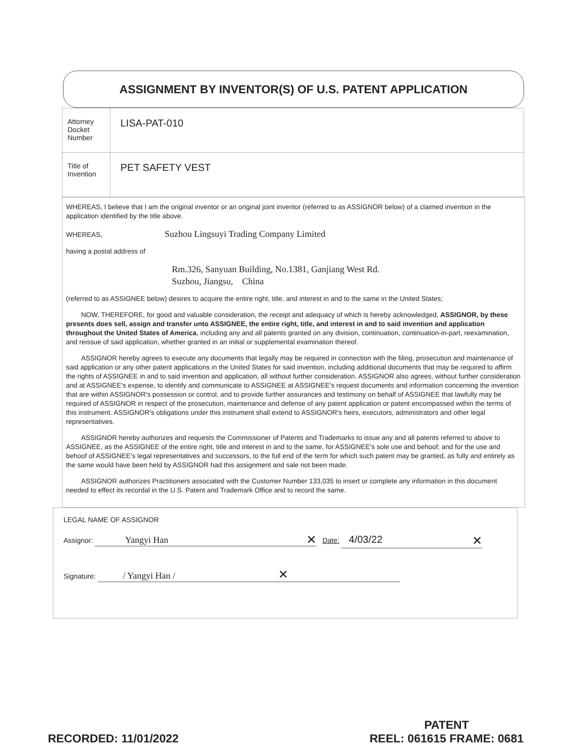ASSIGNMENT BY INVENTOR(S) OF U.S. PATENT APPLICATION
| Attorney Docket Number | LISA-PAT-010 |
| Title of Invention | PET SAFETY VEST |
WHEREAS, I believe that I am the original inventor or an original joint inventor (referred to as ASSIGNOR below) of a claimed invention in the application identified by the title above.
WHEREAS, Suzhou Lingsuyi Trading Company Limited
having a postal address of
Rm.326, Sanyuan Building, No.1381, Ganjiang West Rd.
Suzhou, Jiangsu, China
(referred to as ASSIGNEE below) desires to acquire the entire right, title, and interest in and to the same in the United States;
NOW, THEREFORE, for good and valuable consideration, the receipt and adequacy of which is hereby acknowledged, ASSIGNOR, by these presents does sell, assign and transfer unto ASSIGNEE, the entire right, title, and interest in and to said invention and application throughout the United States of America, including any and all patents granted on any division, continuation, continuation-in-part, reexamination, and reissue of said application, whether granted in an initial or supplemental examination thereof.
ASSIGNOR hereby agrees to execute any documents that legally may be required in connection with the filing, prosecution and maintenance of said application or any other patent applications in the United States for said invention, including additional documents that may be required to affirm the rights of ASSIGNEE in and to said invention and application, all without further consideration. ASSIGNOR also agrees, without further consideration and at ASSIGNEE's expense, to identify and communicate to ASSIGNEE at ASSIGNEE's request documents and information concerning the invention that are within ASSIGNOR's possession or control, and to provide further assurances and testimony on behalf of ASSIGNEE that lawfully may be required of ASSIGNOR in respect of the prosecution, maintenance and defense of any patent application or patent encompassed within the terms of this instrument. ASSIGNOR's obligations under this instrument shall extend to ASSIGNOR's heirs, executors, administrators and other legal representatives.
ASSIGNOR hereby authorizes and requests the Commissioner of Patents and Trademarks to issue any and all patents referred to above to ASSIGNEE, as the ASSIGNEE of the entire right, title and interest in and to the same, for ASSIGNEE's sole use and behoof; and for the use and behoof of ASSIGNEE's legal representatives and successors, to the full end of the term for which such patent may be granted, as fully and entirely as the same would have been held by ASSIGNOR had this assignment and sale not been made.
ASSIGNOR authorizes Practitioners associated with the Customer Number 133,035 to insert or complete any information in this document needed to effect its recordal in the U.S. Patent and Trademark Office and to record the same.
LEGAL NAME OF ASSIGNOR
Assignor: Yangyi Han ✕ Date: 4/03/22 ✕
Signature: / Yangyi Han / ✕
RECORDED: 11/01/2022
PATENT
REEL: 061615 FRAME: 0681